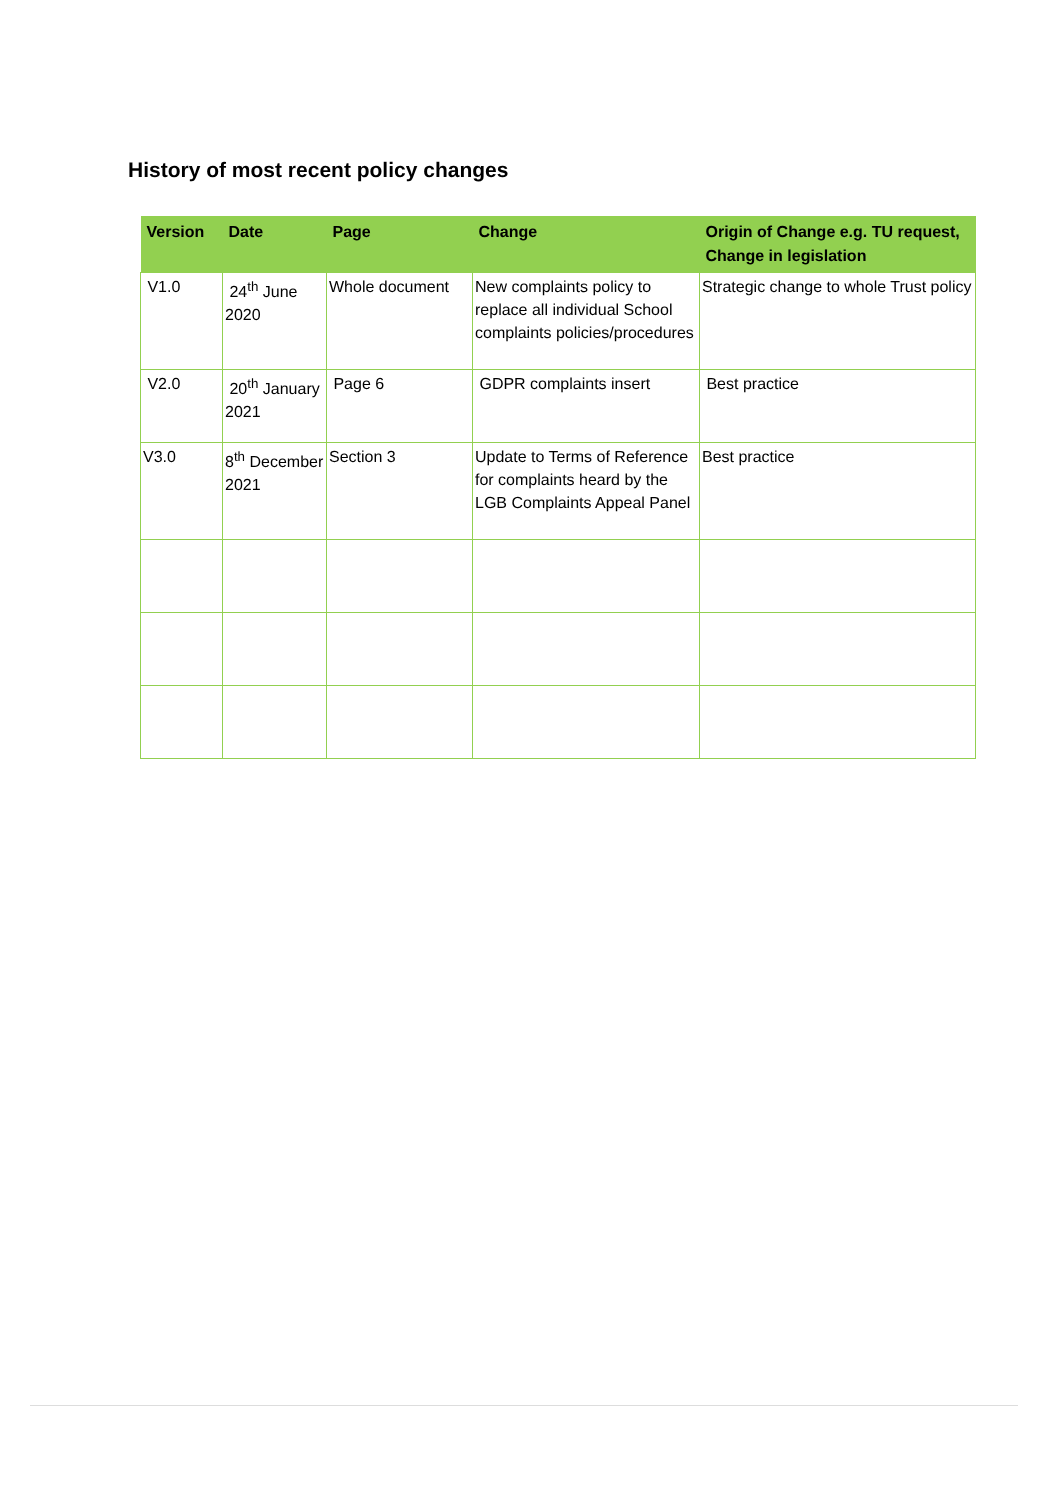History of most recent policy changes
| Version | Date | Page | Change | Origin of Change e.g. TU request, Change in legislation |
| --- | --- | --- | --- | --- |
| V1.0 | 24<sup>th</sup> June 2020 | Whole document | New complaints policy to replace all individual School complaints policies/procedures | Strategic change to whole Trust policy |
| V2.0 | 20<sup>th</sup> January 2021 | Page 6 | GDPR complaints insert | Best practice |
| V3.0 | 8<sup>th</sup> December 2021 | Section 3 | Update to Terms of Reference for complaints heard by the LGB Complaints Appeal Panel | Best practice |